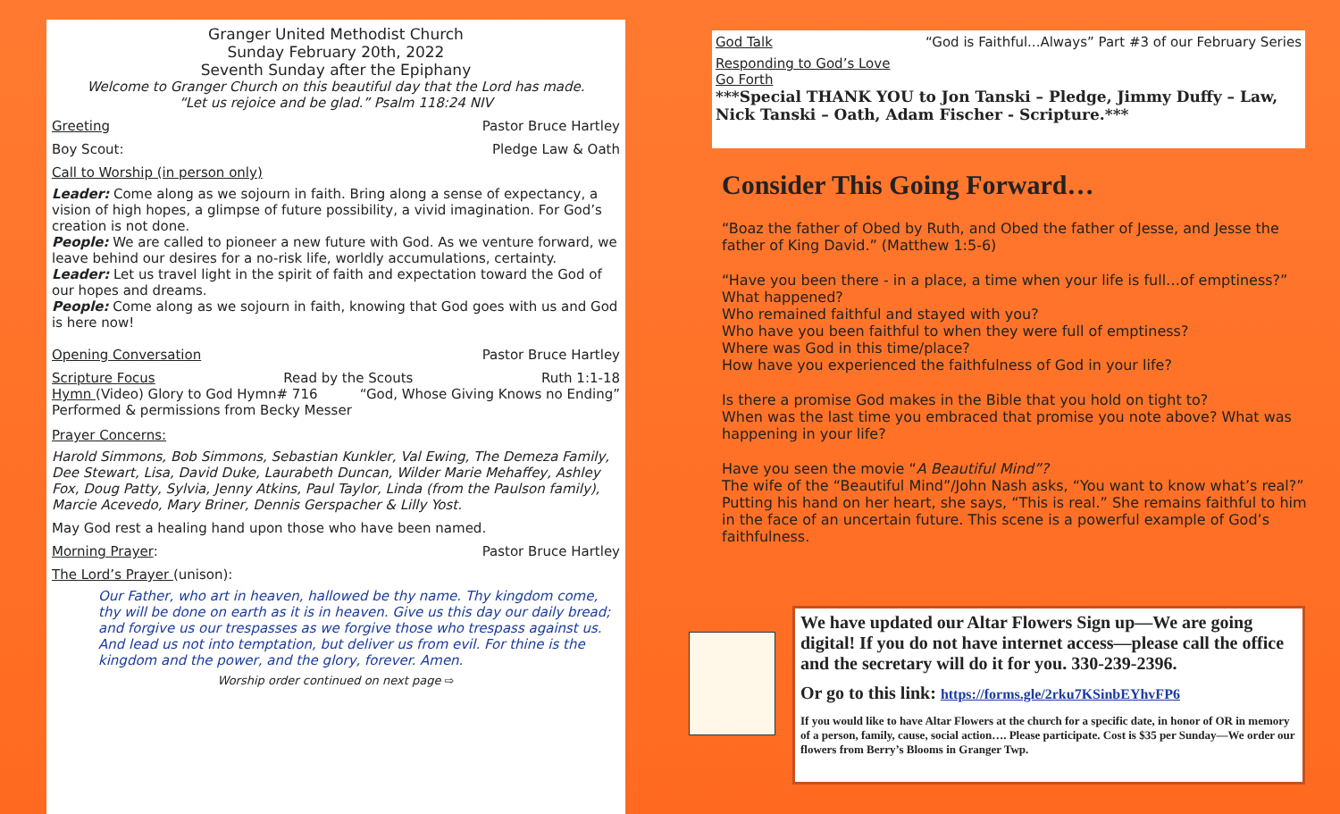Granger United Methodist Church
Sunday February 20th, 2022
Seventh Sunday after the Epiphany
Welcome to Granger Church on this beautiful day that the Lord has made.
“Let us rejoice and be glad.” Psalm 118:24 NIV
Greeting Pastor Bruce Hartley
Boy Scout: Pledge Law & Oath
Call to Worship (in person only)
Leader: Come along as we sojourn in faith. Bring along a sense of expectancy, a vision of high hopes, a glimpse of future possibility, a vivid imagination. For God’s creation is not done.
People: We are called to pioneer a new future with God. As we venture forward, we leave behind our desires for a no-risk life, worldly accumulations, certainty.
Leader: Let us travel light in the spirit of faith and expectation toward the God of our hopes and dreams.
People: Come along as we sojourn in faith, knowing that God goes with us and God is here now!
Opening Conversation Pastor Bruce Hartley
Scripture Focus Read by the Scouts Ruth 1:1-18
Hymn (Video) Glory to God Hymn# 716 “God, Whose Giving Knows no Ending”
Performed & permissions from Becky Messer
Prayer Concerns:
Harold Simmons, Bob Simmons, Sebastian Kunkler, Val Ewing, The Demeza Family, Dee Stewart, Lisa, David Duke, Laurabeth Duncan, Wilder Marie Mehaffey, Ashley Fox, Doug Patty, Sylvia, Jenny Atkins, Paul Taylor, Linda (from the Paulson family), Marcie Acevedo, Mary Briner, Dennis Gerspacher & Lilly Yost.
May God rest a healing hand upon those who have been named.
Morning Prayer: Pastor Bruce Hartley
The Lord’s Prayer (unison):
Our Father, who art in heaven, hallowed be thy name. Thy kingdom come, thy will be done on earth as it is in heaven. Give us this day our daily bread; and forgive us our trespasses as we forgive those who trespass against us. And lead us not into temptation, but deliver us from evil. For thine is the kingdom and the power, and the glory, forever. Amen.
Worship order continued on next page ⇨
God Talk “God is Faithful...Always” Part #3 of our February Series
Responding to God’s Love
Go Forth
***Special THANK YOU to Jon Tanski – Pledge, Jimmy Duffy – Law, Nick Tanski – Oath, Adam Fischer - Scripture.***
Consider This Going Forward…
“Boaz the father of Obed by Ruth, and Obed the father of Jesse, and Jesse the father of King David.” (Matthew 1:5-6)
“Have you been there - in a place, a time when your life is full…of emptiness?”
What happened?
Who remained faithful and stayed with you?
Who have you been faithful to when they were full of emptiness?
Where was God in this time/place?
How have you experienced the faithfulness of God in your life?
Is there a promise God makes in the Bible that you hold on tight to?
When was the last time you embraced that promise you note above? What was happening in your life?
Have you seen the movie “A Beautiful Mind”?
The wife of the “Beautiful Mind”/John Nash asks, “You want to know what’s real?” Putting his hand on her heart, she says, “This is real.” She remains faithful to him in the face of an uncertain future. This scene is a powerful example of God’s faithfulness.
We have updated our Altar Flowers Sign up—We are going digital! If you do not have internet access—please call the office and the secretary will do it for you. 330-239-2396.
Or go to this link: https://forms.gle/2rku7KSinbEYhvFP6
If you would like to have Altar Flowers at the church for a specific date, in honor of OR in memory of a person, family, cause, social action…. Please participate. Cost is $35 per Sunday—We order our flowers from Berry’s Blooms in Granger Twp.